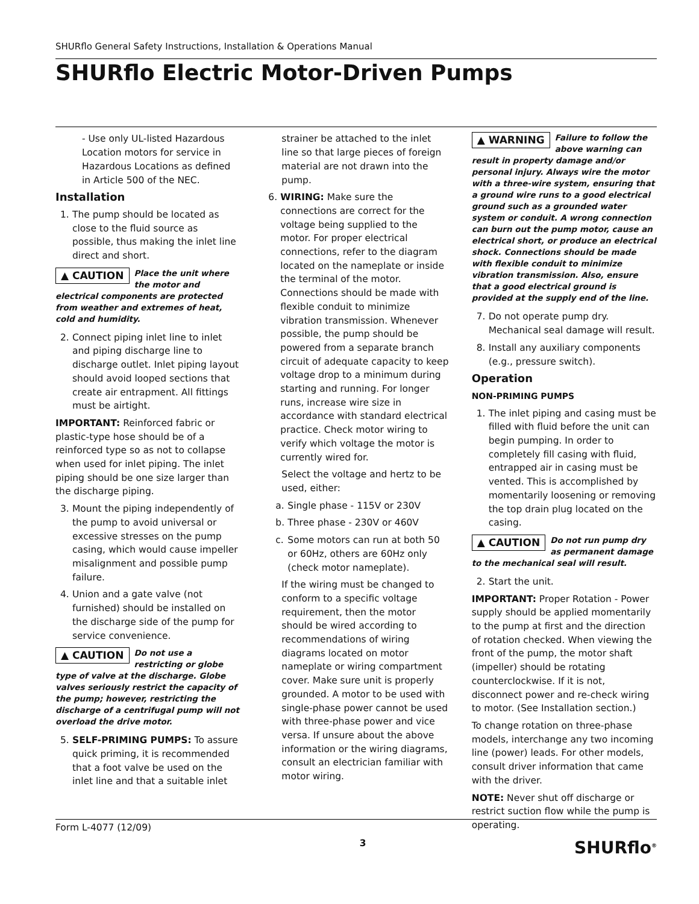SHURflo General Safety Instructions, Installation & Operations Manual
SHURflo Electric Motor-Driven Pumps
- Use only UL-listed Hazardous Location motors for service in Hazardous Locations as defined in Article 500 of the NEC.
Installation
1. The pump should be located as close to the fluid source as possible, thus making the inlet line direct and short.
▲ CAUTION Place the unit where the motor and electrical components are protected from weather and extremes of heat, cold and humidity.
2. Connect piping inlet line to inlet and piping discharge line to discharge outlet. Inlet piping layout should avoid looped sections that create air entrapment. All fittings must be airtight.
IMPORTANT: Reinforced fabric or plastic-type hose should be of a reinforced type so as not to collapse when used for inlet piping. The inlet piping should be one size larger than the discharge piping.
3. Mount the piping independently of the pump to avoid universal or excessive stresses on the pump casing, which would cause impeller misalignment and possible pump failure.
4. Union and a gate valve (not furnished) should be installed on the discharge side of the pump for service convenience.
▲ CAUTION Do not use a restricting or globe type of valve at the discharge. Globe valves seriously restrict the capacity of the pump; however, restricting the discharge of a centrifugal pump will not overload the drive motor.
5. SELF-PRIMING PUMPS: To assure quick priming, it is recommended that a foot valve be used on the inlet line and that a suitable inlet
strainer be attached to the inlet line so that large pieces of foreign material are not drawn into the pump.
6. WIRING: Make sure the connections are correct for the voltage being supplied to the motor. For proper electrical connections, refer to the diagram located on the nameplate or inside the terminal of the motor. Connections should be made with flexible conduit to minimize vibration transmission. Whenever possible, the pump should be powered from a separate branch circuit of adequate capacity to keep voltage drop to a minimum during starting and running. For longer runs, increase wire size in accordance with standard electrical practice. Check motor wiring to verify which voltage the motor is currently wired for.
Select the voltage and hertz to be used, either:
a. Single phase - 115V or 230V
b. Three phase - 230V or 460V
c. Some motors can run at both 50 or 60Hz, others are 60Hz only (check motor nameplate).
If the wiring must be changed to conform to a specific voltage requirement, then the motor should be wired according to recommendations of wiring diagrams located on motor nameplate or wiring compartment cover. Make sure unit is properly grounded. A motor to be used with single-phase power cannot be used with three-phase power and vice versa. If unsure about the above information or the wiring diagrams, consult an electrician familiar with motor wiring.
▲ WARNING Failure to follow the above warning can result in property damage and/or personal injury. Always wire the motor with a three-wire system, ensuring that a ground wire runs to a good electrical ground such as a grounded water system or conduit. A wrong connection can burn out the pump motor, cause an electrical short, or produce an electrical shock. Connections should be made with flexible conduit to minimize vibration transmission. Also, ensure that a good electrical ground is provided at the supply end of the line.
7. Do not operate pump dry. Mechanical seal damage will result.
8. Install any auxiliary components (e.g., pressure switch).
Operation
NON-PRIMING PUMPS
1. The inlet piping and casing must be filled with fluid before the unit can begin pumping. In order to completely fill casing with fluid, entrapped air in casing must be vented. This is accomplished by momentarily loosening or removing the top drain plug located on the casing.
▲ CAUTION Do not run pump dry as permanent damage to the mechanical seal will result.
2. Start the unit.
IMPORTANT: Proper Rotation - Power supply should be applied momentarily to the pump at first and the direction of rotation checked. When viewing the front of the pump, the motor shaft (impeller) should be rotating counterclockwise. If it is not, disconnect power and re-check wiring to motor. (See Installation section.)
To change rotation on three-phase models, interchange any two incoming line (power) leads. For other models, consult driver information that came with the driver.
NOTE: Never shut off discharge or restrict suction flow while the pump is operating.
Form L-4077 (12/09) 3 SHURflo<sup>®</sup>